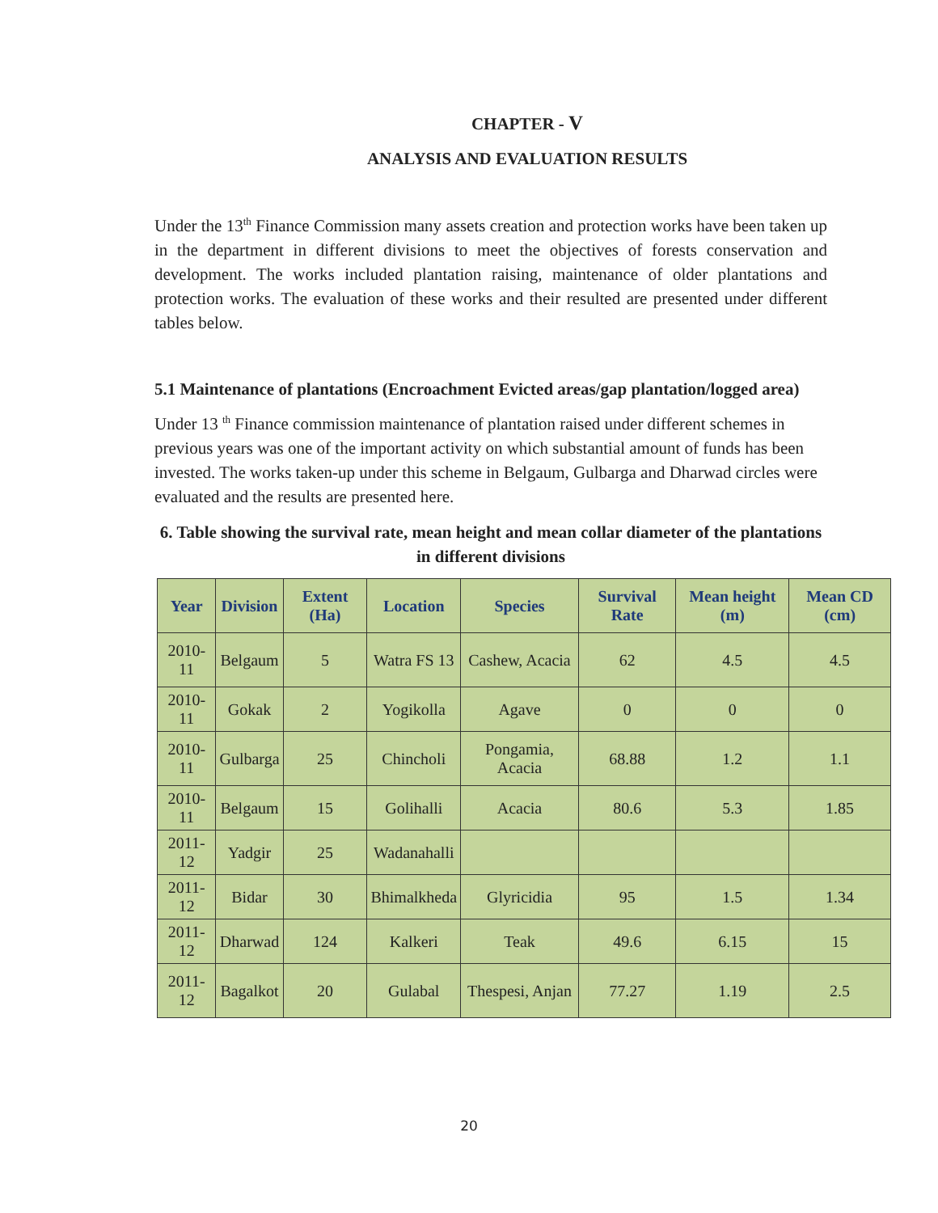CHAPTER - V
ANALYSIS AND EVALUATION RESULTS
Under the 13<sup>th</sup> Finance Commission many assets creation and protection works have been taken up in the department in different divisions to meet the objectives of forests conservation and development. The works included plantation raising, maintenance of older plantations and protection works. The evaluation of these works and their resulted are presented under different tables below.
5.1 Maintenance of plantations (Encroachment Evicted areas/gap plantation/logged area)
Under 13 <sup>th</sup> Finance commission maintenance of plantation raised under different schemes in previous years was one of the important activity on which substantial amount of funds has been invested. The works taken-up under this scheme in Belgaum, Gulbarga and Dharwad circles were evaluated and the results are presented here.
6. Table showing the survival rate, mean height and mean collar diameter of the plantations in different divisions
| Year | Division | Extent (Ha) | Location | Species | Survival Rate | Mean height (m) | Mean CD (cm) |
| --- | --- | --- | --- | --- | --- | --- | --- |
| 2010-11 | Belgaum | 5 | Watra FS 13 | Cashew, Acacia | 62 | 4.5 | 4.5 |
| 2010-11 | Gokak | 2 | Yogikolla | Agave | 0 | 0 | 0 |
| 2010-11 | Gulbarga | 25 | Chincholi | Pongamia, Acacia | 68.88 | 1.2 | 1.1 |
| 2010-11 | Belgaum | 15 | Golihalli | Acacia | 80.6 | 5.3 | 1.85 |
| 2011-12 | Yadgir | 25 | Wadanahalli | | | | |
| 2011-12 | Bidar | 30 | Bhimalkheda | Glyricidia | 95 | 1.5 | 1.34 |
| 2011-12 | Dharwad | 124 | Kalkeri | Teak | 49.6 | 6.15 | 15 |
| 2011-12 | Bagalkot | 20 | Gulabal | Thespesi, Anjan | 77.27 | 1.19 | 2.5 |
20